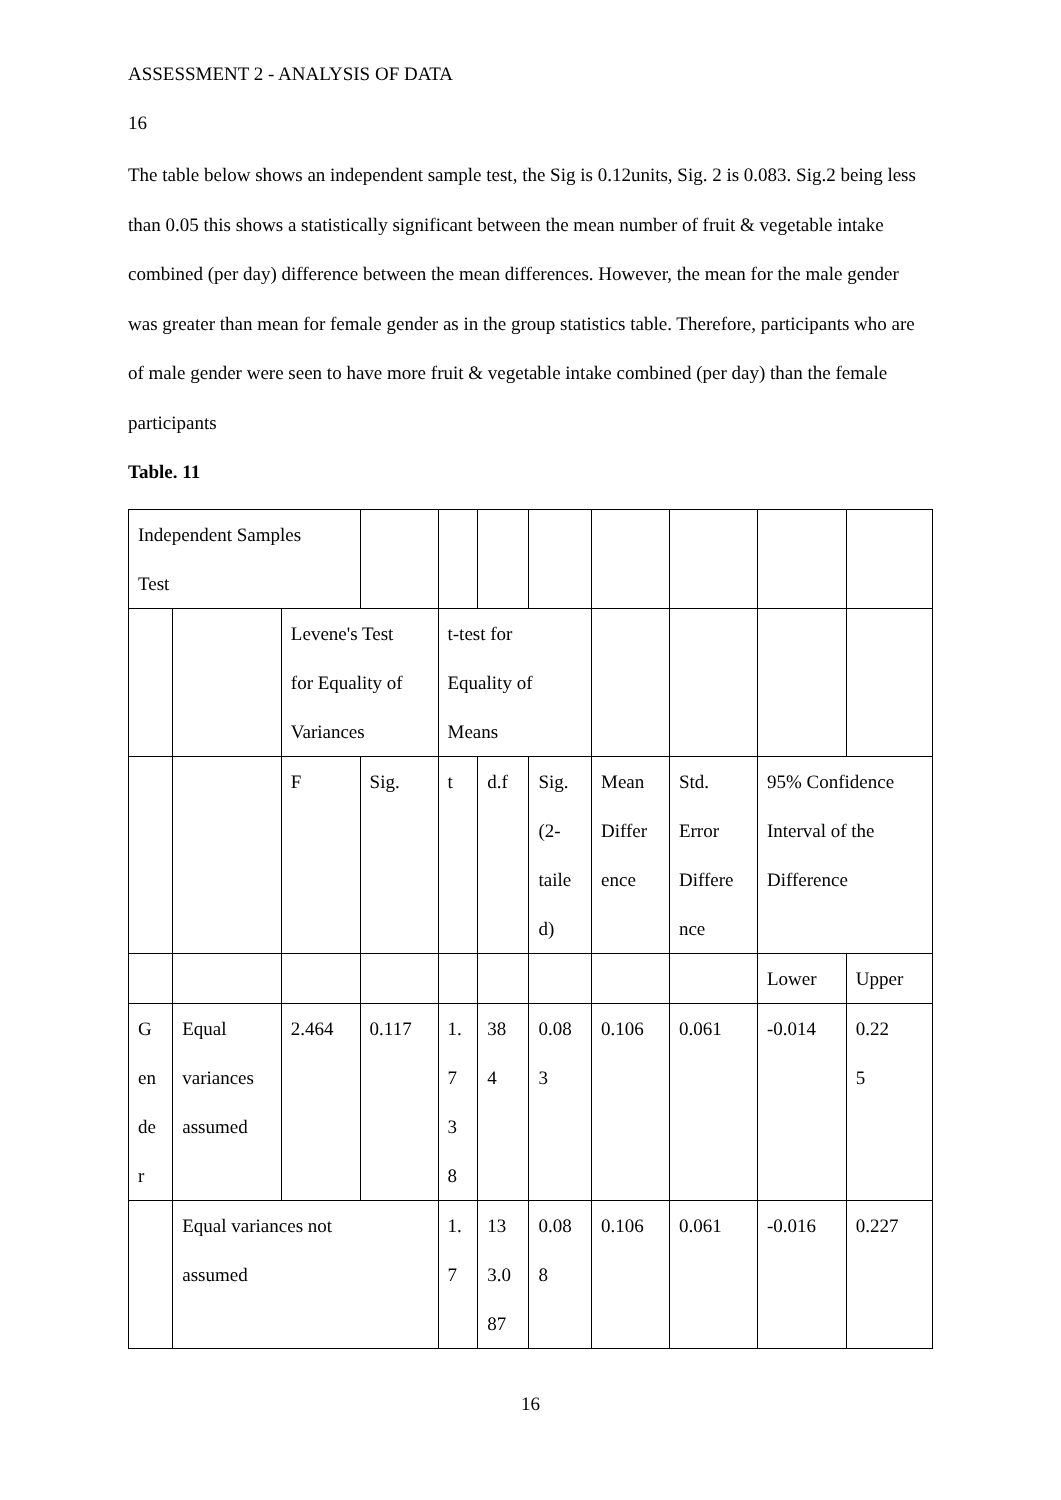ASSESSMENT 2 - ANALYSIS OF DATA
16
The table below shows an independent sample test, the Sig is 0.12units, Sig. 2 is 0.083. Sig.2 being less than 0.05 this shows a statistically significant between the mean number of fruit & vegetable intake combined (per day) difference between the mean differences. However, the mean for the male gender was greater than mean for female gender as in the group statistics table. Therefore, participants who are of male gender were seen to have more fruit & vegetable intake combined (per day) than the female participants
Table. 11
| Independent Samples Test | | | | | | | | | | | |
| | | Levene's Test for Equality of Variances | | t-test for Equality of Means | | | | | | | |
| | | F | Sig. | t | d.f | Sig. (2- taile d) | Mean Differ ence | Std. Error Differe nce | 95% Confidence Interval of the Difference | | |
| | | | | | | | | | Lower | Upper | |
| G en de r | Equal variances assumed | 2.464 | 0.117 | 1. 7 3 8 | 38 4 | 0.08 3 | 0.106 | 0.061 | -0.014 | | 0.22 5 |
| | Equal variances not assumed | | | 1. 7 | 13 3.0 87 | 0.08 8 | 0.106 | 0.061 | -0.016 | 0.227 | |
16